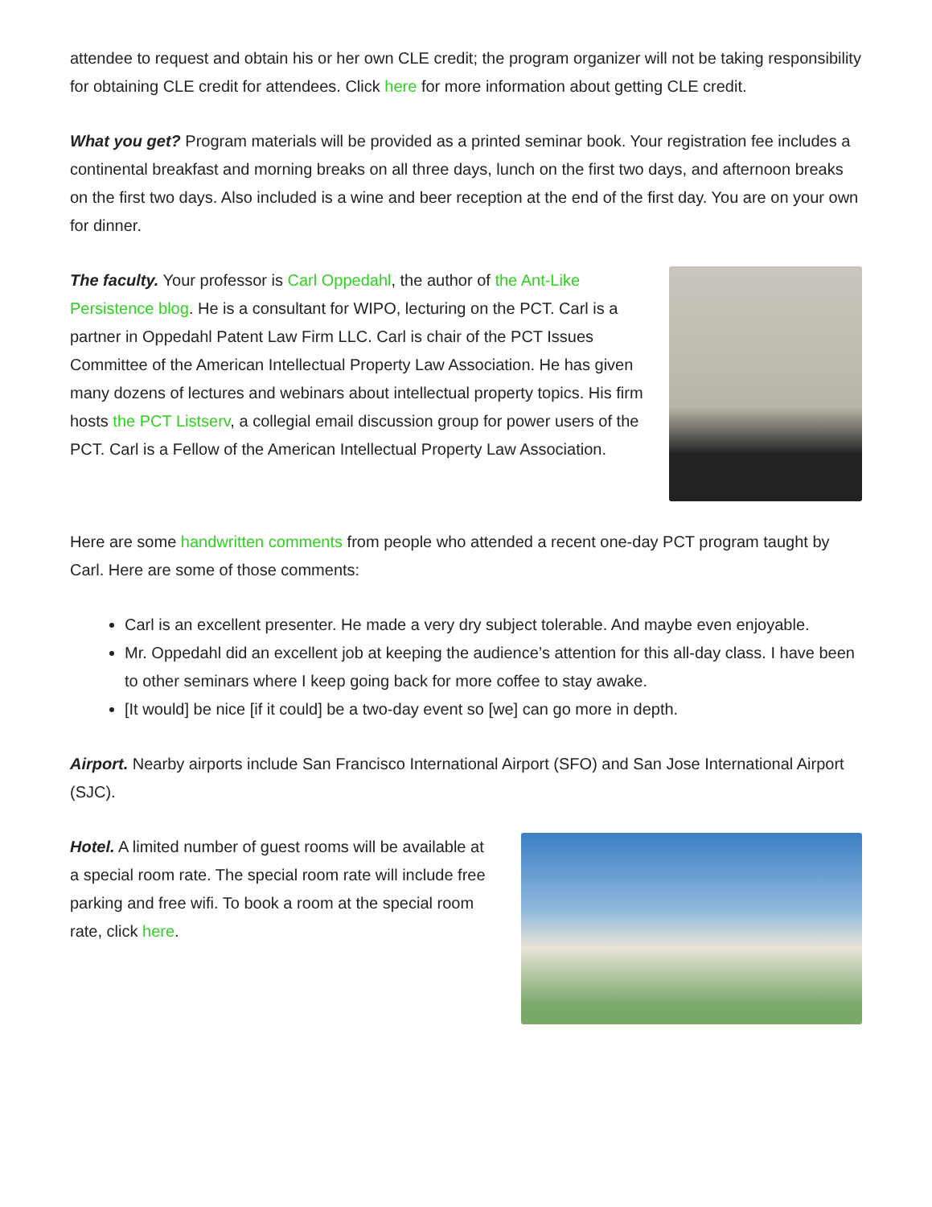attendee to request and obtain his or her own CLE credit; the program organizer will not be taking responsibility for obtaining CLE credit for attendees. Click here for more information about getting CLE credit.
What you get? Program materials will be provided as a printed seminar book. Your registration fee includes a continental breakfast and morning breaks on all three days, lunch on the first two days, and afternoon breaks on the first two days. Also included is a wine and beer reception at the end of the first day. You are on your own for dinner.
The faculty. Your professor is Carl Oppedahl, the author of the Ant-Like Persistence blog. He is a consultant for WIPO, lecturing on the PCT. Carl is a partner in Oppedahl Patent Law Firm LLC. Carl is chair of the PCT Issues Committee of the American Intellectual Property Law Association. He has given many dozens of lectures and webinars about intellectual property topics. His firm hosts the PCT Listserv, a collegial email discussion group for power users of the PCT. Carl is a Fellow of the American Intellectual Property Law Association.
Here are some handwritten comments from people who attended a recent one-day PCT program taught by Carl. Here are some of those comments:
Carl is an excellent presenter. He made a very dry subject tolerable. And maybe even enjoyable.
Mr. Oppedahl did an excellent job at keeping the audience’s attention for this all-day class. I have been to other seminars where I keep going back for more coffee to stay awake.
[It would] be nice [if it could] be a two-day event so [we] can go more in depth.
Airport. Nearby airports include San Francisco International Airport (SFO) and San Jose International Airport (SJC).
Hotel. A limited number of guest rooms will be available at a special room rate. The special room rate will include free parking and free wifi. To book a room at the special room rate, click here.